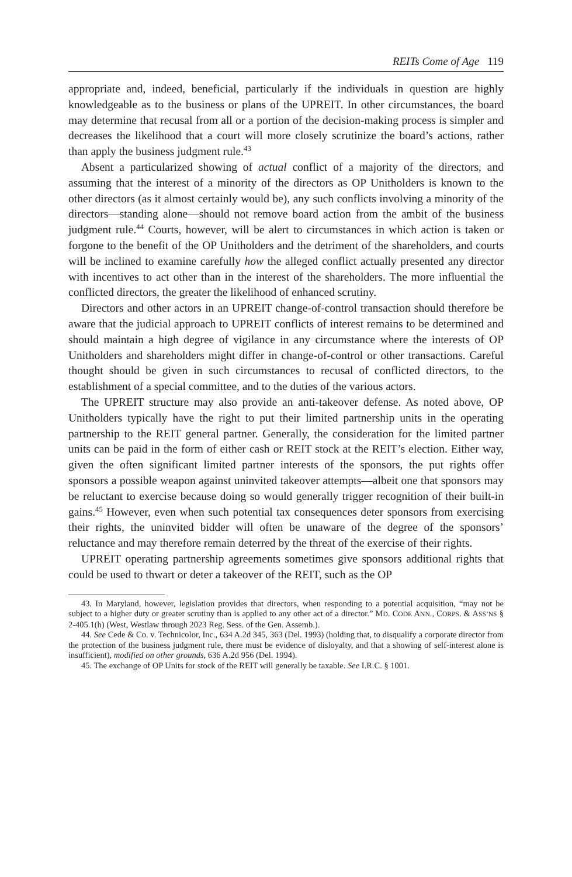REITs Come of Age 119
appropriate and, indeed, beneficial, particularly if the individuals in question are highly knowledgeable as to the business or plans of the UPREIT. In other circumstances, the board may determine that recusal from all or a portion of the decision-making process is simpler and decreases the likelihood that a court will more closely scrutinize the board’s actions, rather than apply the business judgment rule.<sup>43</sup>
Absent a particularized showing of actual conflict of a majority of the directors, and assuming that the interest of a minority of the directors as OP Unitholders is known to the other directors (as it almost certainly would be), any such conflicts involving a minority of the directors—standing alone—should not remove board action from the ambit of the business judgment rule.<sup>44</sup> Courts, however, will be alert to circumstances in which action is taken or forgone to the benefit of the OP Unitholders and the detriment of the shareholders, and courts will be inclined to examine carefully how the alleged conflict actually presented any director with incentives to act other than in the interest of the shareholders. The more influential the conflicted directors, the greater the likelihood of enhanced scrutiny.
Directors and other actors in an UPREIT change-of-control transaction should therefore be aware that the judicial approach to UPREIT conflicts of interest remains to be determined and should maintain a high degree of vigilance in any circumstance where the interests of OP Unitholders and shareholders might differ in change-of-control or other transactions. Careful thought should be given in such circumstances to recusal of conflicted directors, to the establishment of a special committee, and to the duties of the various actors.
The UPREIT structure may also provide an anti-takeover defense. As noted above, OP Unitholders typically have the right to put their limited partnership units in the operating partnership to the REIT general partner. Generally, the consideration for the limited partner units can be paid in the form of either cash or REIT stock at the REIT’s election. Either way, given the often significant limited partner interests of the sponsors, the put rights offer sponsors a possible weapon against uninvited takeover attempts—albeit one that sponsors may be reluctant to exercise because doing so would generally trigger recognition of their built-in gains.<sup>45</sup> However, even when such potential tax consequences deter sponsors from exercising their rights, the uninvited bidder will often be unaware of the degree of the sponsors’ reluctance and may therefore remain deterred by the threat of the exercise of their rights.
UPREIT operating partnership agreements sometimes give sponsors additional rights that could be used to thwart or deter a takeover of the REIT, such as the OP
43. In Maryland, however, legislation provides that directors, when responding to a potential acquisition, “may not be subject to a higher duty or greater scrutiny than is applied to any other act of a director.” MD. CODE ANN., CORPS. & ASS’NS § 2-405.1(h) (West, Westlaw through 2023 Reg. Sess. of the Gen. Assemb.).
44. See Cede & Co. v. Technicolor, Inc., 634 A.2d 345, 363 (Del. 1993) (holding that, to disqualify a corporate director from the protection of the business judgment rule, there must be evidence of disloyalty, and that a showing of self-interest alone is insufficient), modified on other grounds, 636 A.2d 956 (Del. 1994).
45. The exchange of OP Units for stock of the REIT will generally be taxable. See I.R.C. § 1001.